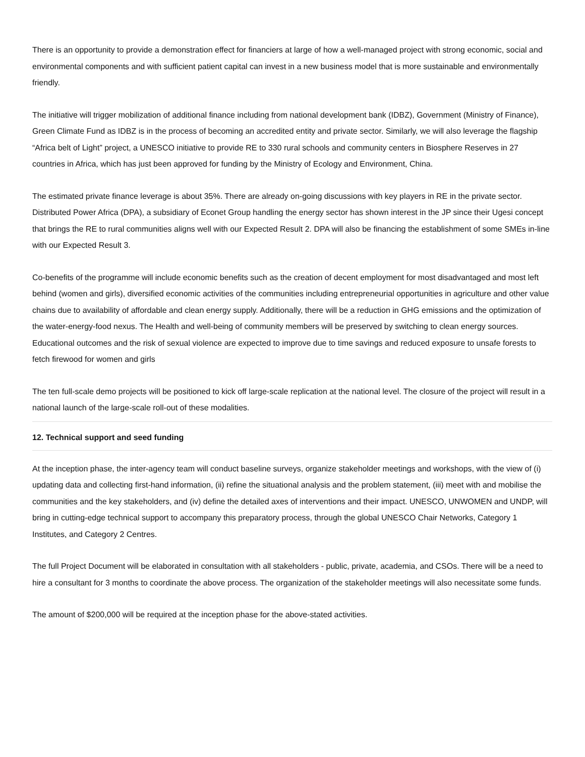There is an opportunity to provide a demonstration effect for financiers at large of how a well-managed project with strong economic, social and environmental components and with sufficient patient capital can invest in a new business model that is more sustainable and environmentally friendly.
The initiative will trigger mobilization of additional finance including from national development bank (IDBZ), Government (Ministry of Finance), Green Climate Fund as IDBZ is in the process of becoming an accredited entity and private sector. Similarly, we will also leverage the flagship “Africa belt of Light” project, a UNESCO initiative to provide RE to 330 rural schools and community centers in Biosphere Reserves in 27 countries in Africa, which has just been approved for funding by the Ministry of Ecology and Environment, China.
The estimated private finance leverage is about 35%. There are already on-going discussions with key players in RE in the private sector. Distributed Power Africa (DPA), a subsidiary of Econet Group handling the energy sector has shown interest in the JP since their Ugesi concept that brings the RE to rural communities aligns well with our Expected Result 2. DPA will also be financing the establishment of some SMEs in-line with our Expected Result 3.
Co-benefits of the programme will include economic benefits such as the creation of decent employment for most disadvantaged and most left behind (women and girls), diversified economic activities of the communities including entrepreneurial opportunities in agriculture and other value chains due to availability of affordable and clean energy supply. Additionally, there will be a reduction in GHG emissions and the optimization of the water-energy-food nexus. The Health and well-being of community members will be preserved by switching to clean energy sources. Educational outcomes and the risk of sexual violence are expected to improve due to time savings and reduced exposure to unsafe forests to fetch firewood for women and girls
The ten full-scale demo projects will be positioned to kick off large-scale replication at the national level. The closure of the project will result in a national launch of the large-scale roll-out of these modalities.
12. Technical support and seed funding
At the inception phase, the inter-agency team will conduct baseline surveys, organize stakeholder meetings and workshops, with the view of (i) updating data and collecting first-hand information, (ii) refine the situational analysis and the problem statement, (iii) meet with and mobilise the communities and the key stakeholders, and (iv) define the detailed axes of interventions and their impact. UNESCO, UNWOMEN and UNDP, will bring in cutting-edge technical support to accompany this preparatory process, through the global UNESCO Chair Networks, Category 1 Institutes, and Category 2 Centres.
The full Project Document will be elaborated in consultation with all stakeholders - public, private, academia, and CSOs. There will be a need to hire a consultant for 3 months to coordinate the above process. The organization of the stakeholder meetings will also necessitate some funds.
The amount of $200,000 will be required at the inception phase for the above-stated activities.